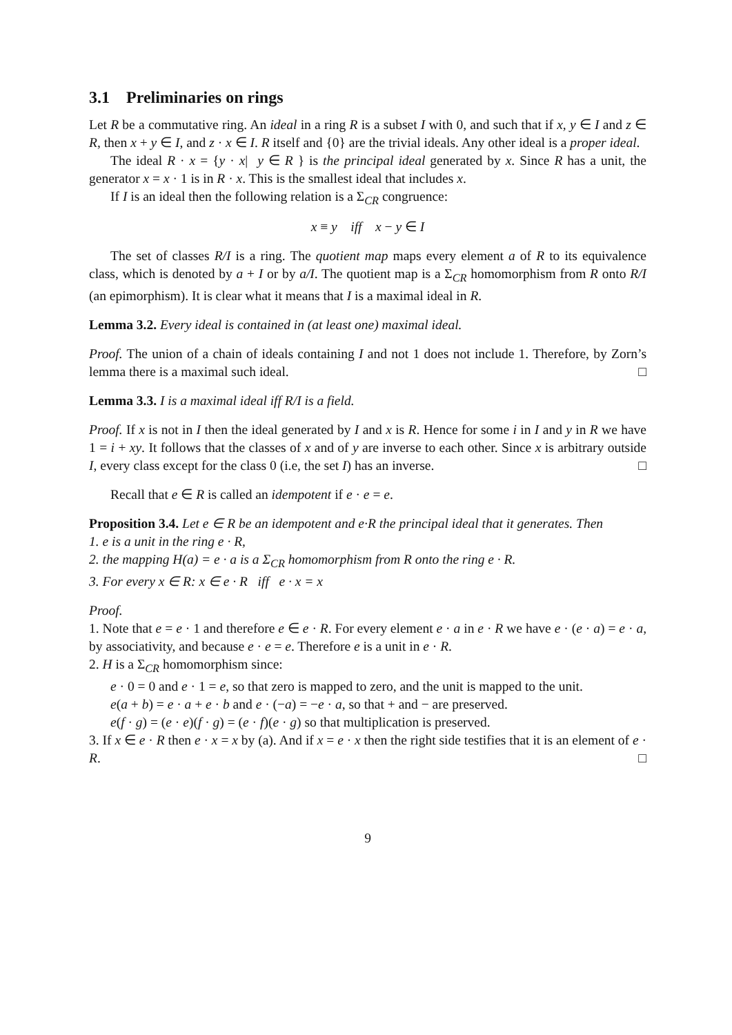3.1 Preliminaries on rings
Let R be a commutative ring. An ideal in a ring R is a subset I with 0, and such that if x, y ∈ I and z ∈ R, then x + y ∈ I, and z · x ∈ I. R itself and {0} are the trivial ideals. Any other ideal is a proper ideal.
The ideal R · x = {y · x| y ∈ R } is the principal ideal generated by x. Since R has a unit, the generator x = x · 1 is in R · x. This is the smallest ideal that includes x.
If I is an ideal then the following relation is a Σ<sub>CR</sub> congruence:
x ≡ y iff x − y ∈ I
The set of classes R/I is a ring. The quotient map maps every element a of R to its equivalence class, which is denoted by a + I or by a/I. The quotient map is a Σ<sub>CR</sub> homomorphism from R onto R/I (an epimorphism). It is clear what it means that I is a maximal ideal in R.
Lemma 3.2. Every ideal is contained in (at least one) maximal ideal.
Proof. The union of a chain of ideals containing I and not 1 does not include 1. Therefore, by Zorn’s lemma there is a maximal such ideal. □
Lemma 3.3. I is a maximal ideal iff R/I is a field.
Proof. If x is not in I then the ideal generated by I and x is R. Hence for some i in I and y in R we have 1 = i + xy. It follows that the classes of x and of y are inverse to each other. Since x is arbitrary outside I, every class except for the class 0 (i.e, the set I) has an inverse. □
Recall that e ∈ R is called an idempotent if e · e = e.
Proposition 3.4. Let e ∈ R be an idempotent and e·R the principal ideal that it generates. Then
1. e is a unit in the ring e · R,
2. the mapping H(a) = e · a is a Σ<sub>CR</sub> homomorphism from R onto the ring e · R.
3. For every x ∈ R: x ∈ e · R iff e · x = x
Proof.
1. Note that e = e · 1 and therefore e ∈ e · R. For every element e · a in e · R we have e · (e · a) = e · a, by associativity, and because e · e = e. Therefore e is a unit in e · R.
2. H is a Σ<sub>CR</sub> homomorphism since:
e · 0 = 0 and e · 1 = e, so that zero is mapped to zero, and the unit is mapped to the unit.
e(a + b) = e · a + e · b and e · (−a) = −e · a, so that + and − are preserved.
e(f · g) = (e · e)(f · g) = (e · f)(e · g) so that multiplication is preserved.
3. If x ∈ e · R then e · x = x by (a). And if x = e · x then the right side testifies that it is an element of e · R. □
9